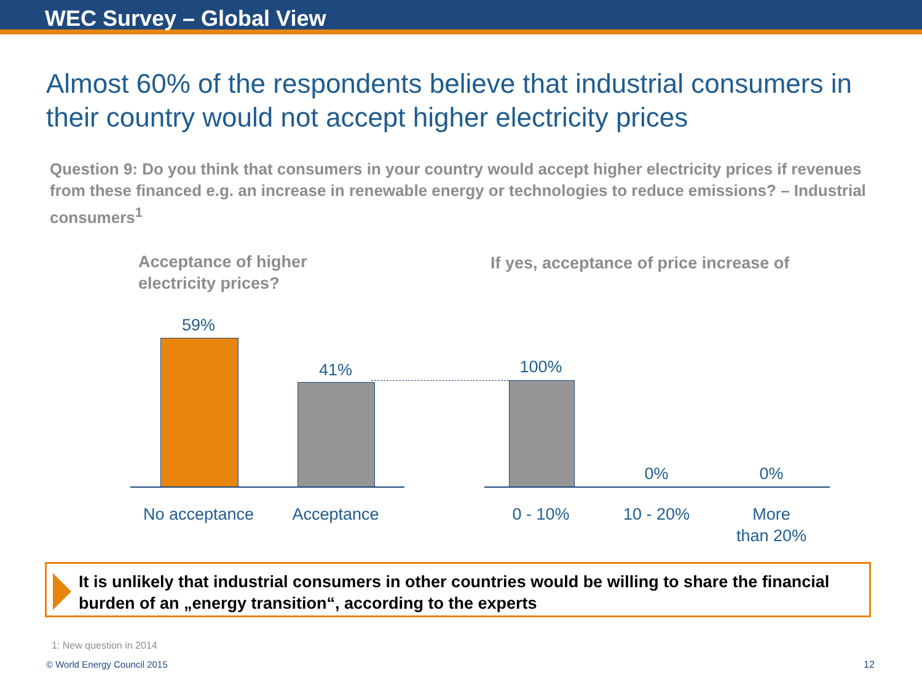WEC Survey – Global View
Almost 60% of the respondents believe that industrial consumers in their country would not accept higher electricity prices
Question 9: Do you think that consumers in your country would accept higher electricity prices if revenues from these financed e.g. an increase in renewable energy or technologies to reduce emissions? – Industrial consumers<sup>1</sup>
Acceptance of higher
electricity prices?
If yes, acceptance of price increase of
59%
41% 100%
0% 0%
No acceptance
Acceptance 0 - 10% 10 - 20%
More
than 20%
It is unlikely that industrial consumers in other countries would be willing to share the financial burden of an „energy transition“, according to the experts
1: New question in 2014
© World Energy Council 2015 12